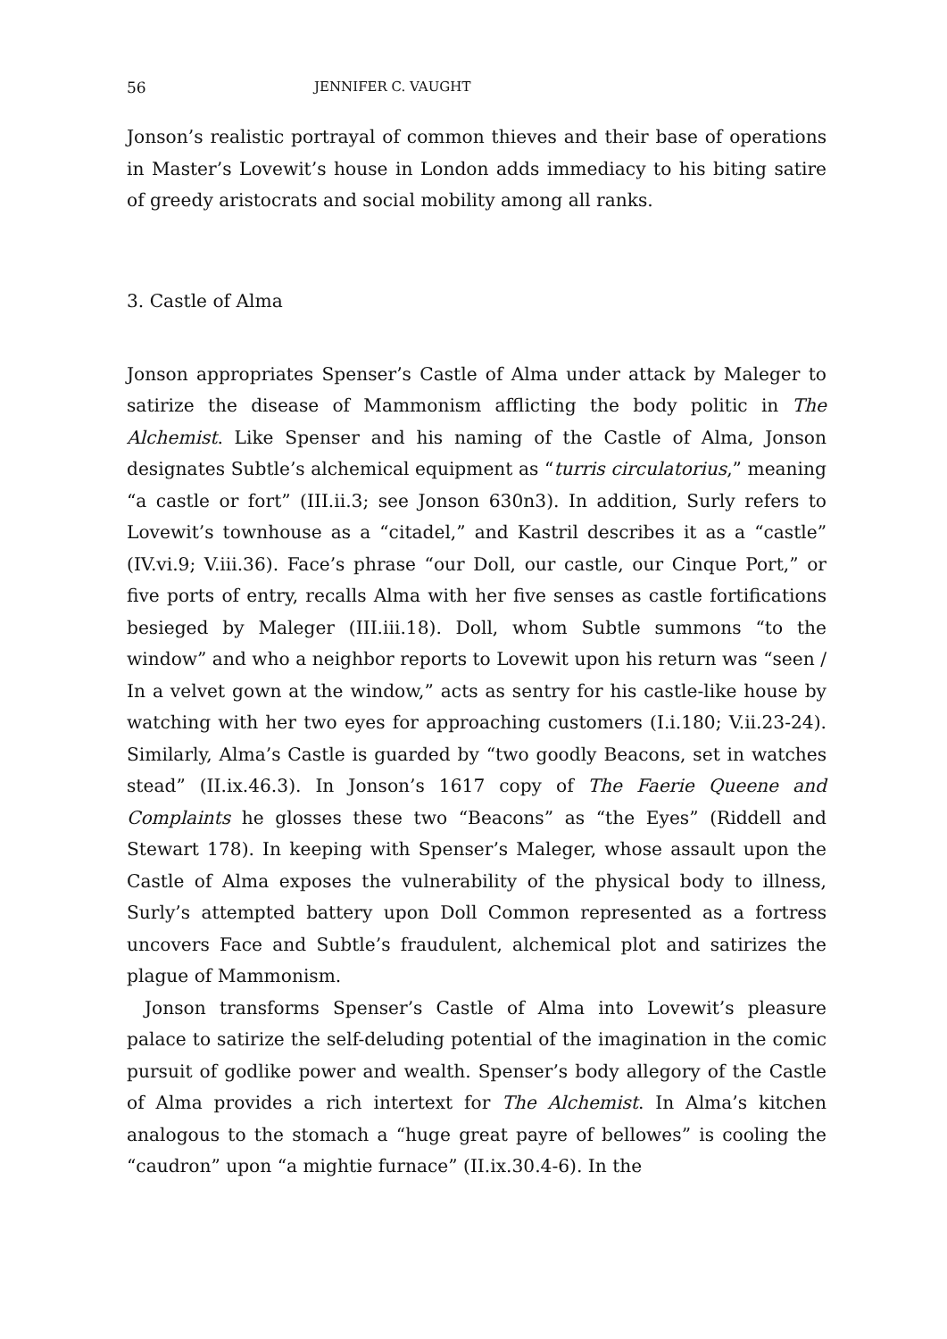56 JENNIFER C. VAUGHT
Jonson’s realistic portrayal of common thieves and their base of operations in Master’s Lovewit’s house in London adds immediacy to his biting satire of greedy aristocrats and social mobility among all ranks.
3. Castle of Alma
Jonson appropriates Spenser’s Castle of Alma under attack by Maleger to satirize the disease of Mammonism afflicting the body politic in The Alchemist. Like Spenser and his naming of the Castle of Alma, Jonson designates Subtle’s alchemical equipment as “turris circulatorius,” meaning “a castle or fort” (III.ii.3; see Jonson 630n3). In addition, Surly refers to Lovewit’s townhouse as a “citadel,” and Kastril describes it as a “castle” (IV.vi.9; V.iii.36). Face’s phrase “our Doll, our castle, our Cinque Port,” or five ports of entry, recalls Alma with her five senses as castle fortifications besieged by Maleger (III.iii.18). Doll, whom Subtle summons “to the window” and who a neighbor reports to Lovewit upon his return was “seen / In a velvet gown at the window,” acts as sentry for his castle-like house by watching with her two eyes for approaching customers (I.i.180; V.ii.23-24). Similarly, Alma’s Castle is guarded by “two goodly Beacons, set in watches stead” (II.ix.46.3). In Jonson’s 1617 copy of The Faerie Queene and Complaints he glosses these two “Beacons” as “the Eyes” (Riddell and Stewart 178). In keeping with Spenser’s Maleger, whose assault upon the Castle of Alma exposes the vulnerability of the physical body to illness, Surly’s attempted battery upon Doll Common represented as a fortress uncovers Face and Subtle’s fraudulent, alchemical plot and satirizes the plague of Mammonism.
Jonson transforms Spenser’s Castle of Alma into Lovewit’s pleasure palace to satirize the self-deluding potential of the imagination in the comic pursuit of godlike power and wealth. Spenser’s body allegory of the Castle of Alma provides a rich intertext for The Alchemist. In Alma’s kitchen analogous to the stomach a “huge great payre of bellowes” is cooling the “caudron” upon “a mightie furnace” (II.ix.30.4-6). In the